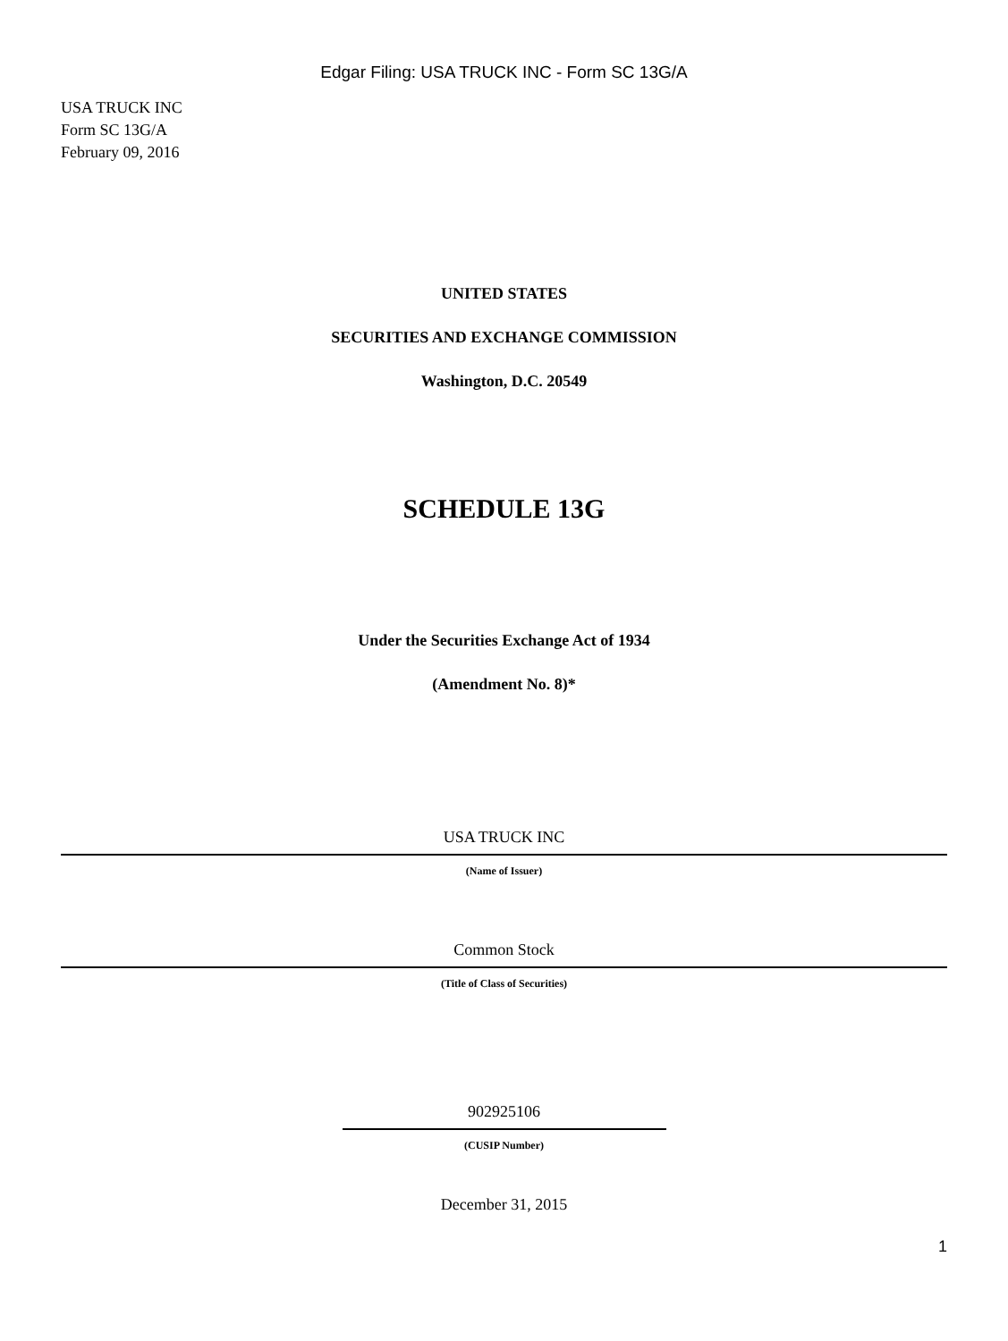Edgar Filing: USA TRUCK INC - Form SC 13G/A
USA TRUCK INC
Form SC 13G/A
February 09, 2016
UNITED STATES
SECURITIES AND EXCHANGE COMMISSION
Washington, D.C. 20549
SCHEDULE 13G
Under the Securities Exchange Act of 1934
(Amendment No. 8)*
USA TRUCK INC
(Name of Issuer)
Common Stock
(Title of Class of Securities)
902925106
(CUSIP Number)
December 31, 2015
1